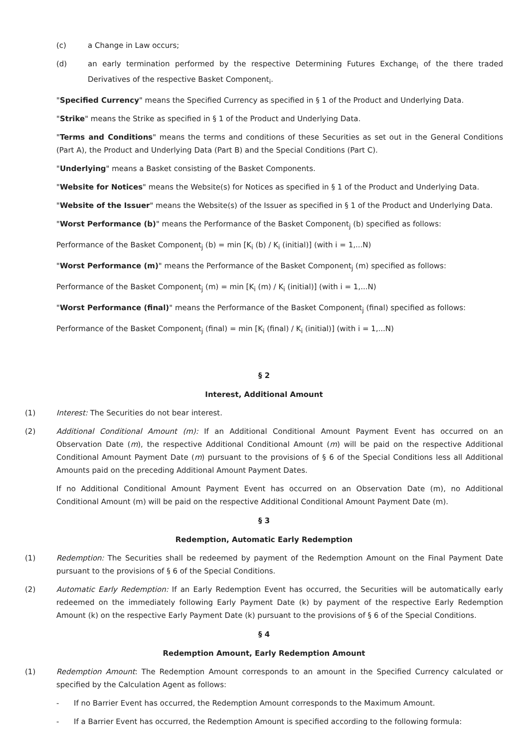(c) a Change in Law occurs;
(d) an early termination performed by the respective Determining Futures Exchange<sub>i</sub> of the there traded Derivatives of the respective Basket Component<sub>i</sub>.
"Specified Currency" means the Specified Currency as specified in § 1 of the Product and Underlying Data.
"Strike" means the Strike as specified in § 1 of the Product and Underlying Data.
"Terms and Conditions" means the terms and conditions of these Securities as set out in the General Conditions (Part A), the Product and Underlying Data (Part B) and the Special Conditions (Part C).
"Underlying" means a Basket consisting of the Basket Components.
"Website for Notices" means the Website(s) for Notices as specified in § 1 of the Product and Underlying Data.
"Website of the Issuer" means the Website(s) of the Issuer as specified in § 1 of the Product and Underlying Data.
"Worst Performance (b)" means the Performance of the Basket Component<sub>j</sub> (b) specified as follows:
Performance of the Basket Component<sub>j</sub> (b) = min [K<sub>i</sub> (b) / K<sub>i</sub> (initial)] (with i = 1,...N)
"Worst Performance (m)" means the Performance of the Basket Component<sub>j</sub> (m) specified as follows:
Performance of the Basket Component<sub>j</sub> (m) = min [K<sub>i</sub> (m) / K<sub>i</sub> (initial)] (with i = 1,...N)
"Worst Performance (final)" means the Performance of the Basket Component<sub>j</sub> (final) specified as follows:
Performance of the Basket Component<sub>j</sub> (final) = min [K<sub>i</sub> (final) / K<sub>i</sub> (initial)] (with i = 1,...N)
§ 2
Interest, Additional Amount
(1) Interest: The Securities do not bear interest.
(2) Additional Conditional Amount (m): If an Additional Conditional Amount Payment Event has occurred on an Observation Date (m), the respective Additional Conditional Amount (m) will be paid on the respective Additional Conditional Amount Payment Date (m) pursuant to the provisions of § 6 of the Special Conditions less all Additional Amounts paid on the preceding Additional Amount Payment Dates.
If no Additional Conditional Amount Payment Event has occurred on an Observation Date (m), no Additional Conditional Amount (m) will be paid on the respective Additional Conditional Amount Payment Date (m).
§ 3
Redemption, Automatic Early Redemption
(1) Redemption: The Securities shall be redeemed by payment of the Redemption Amount on the Final Payment Date pursuant to the provisions of § 6 of the Special Conditions.
(2) Automatic Early Redemption: If an Early Redemption Event has occurred, the Securities will be automatically early redeemed on the immediately following Early Payment Date (k) by payment of the respective Early Redemption Amount (k) on the respective Early Payment Date (k) pursuant to the provisions of § 6 of the Special Conditions.
§ 4
Redemption Amount, Early Redemption Amount
(1) Redemption Amount: The Redemption Amount corresponds to an amount in the Specified Currency calculated or specified by the Calculation Agent as follows:
- If no Barrier Event has occurred, the Redemption Amount corresponds to the Maximum Amount.
- If a Barrier Event has occurred, the Redemption Amount is specified according to the following formula: